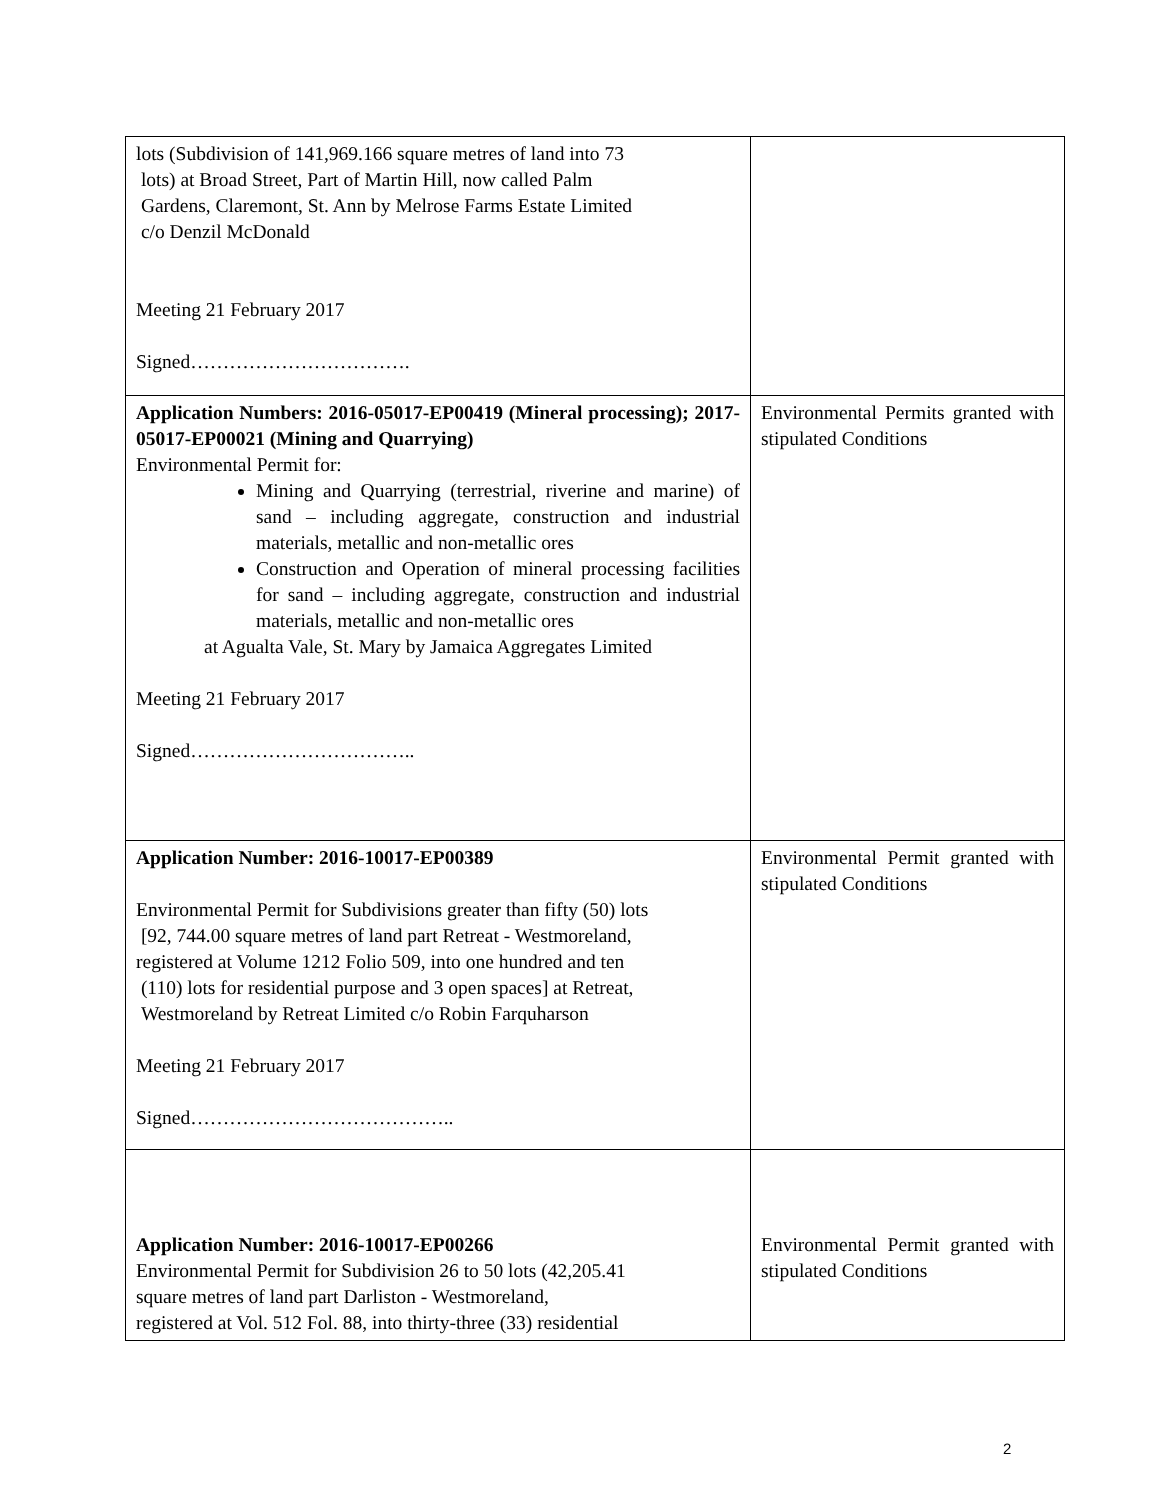| lots (Subdivision of 141,969.166 square metres of land into 73 lots) at Broad Street, Part of Martin Hill, now called Palm Gardens, Claremont, St. Ann by Melrose Farms Estate Limited c/o Denzil McDonald Meeting 21 February 2017 Signed……………………………. | |
| Application Numbers: 2016-05017-EP00419 (Mineral processing); 2017-05017-EP00021 (Mining and Quarrying) Environmental Permit for: Mining and Quarrying (terrestrial, riverine and marine) of sand – including aggregate, construction and industrial materials, metallic and non-metallic ores Construction and Operation of mineral processing facilities for sand – including aggregate, construction and industrial materials, metallic and non-metallic ores at Agualta Vale, St. Mary by Jamaica Aggregates Limited Meeting 21 February 2017 Signed…………………………….. | Environmental Permits granted with stipulated Conditions |
| Application Number: 2016-10017-EP00389 Environmental Permit for Subdivisions greater than fifty (50) lots [92, 744.00 square metres of land part Retreat - Westmoreland, registered at Volume 1212 Folio 509, into one hundred and ten (110) lots for residential purpose and 3 open spaces] at Retreat, Westmoreland by Retreat Limited c/o Robin Farquharson Meeting 21 February 2017 Signed………………………………….. | Environmental Permit granted with stipulated Conditions |
| Application Number: 2016-10017-EP00266 Environmental Permit for Subdivision 26 to 50 lots (42,205.41 square metres of land part Darliston - Westmoreland, registered at Vol. 512 Fol. 88, into thirty-three (33) residential | Environmental Permit granted with stipulated Conditions |
2